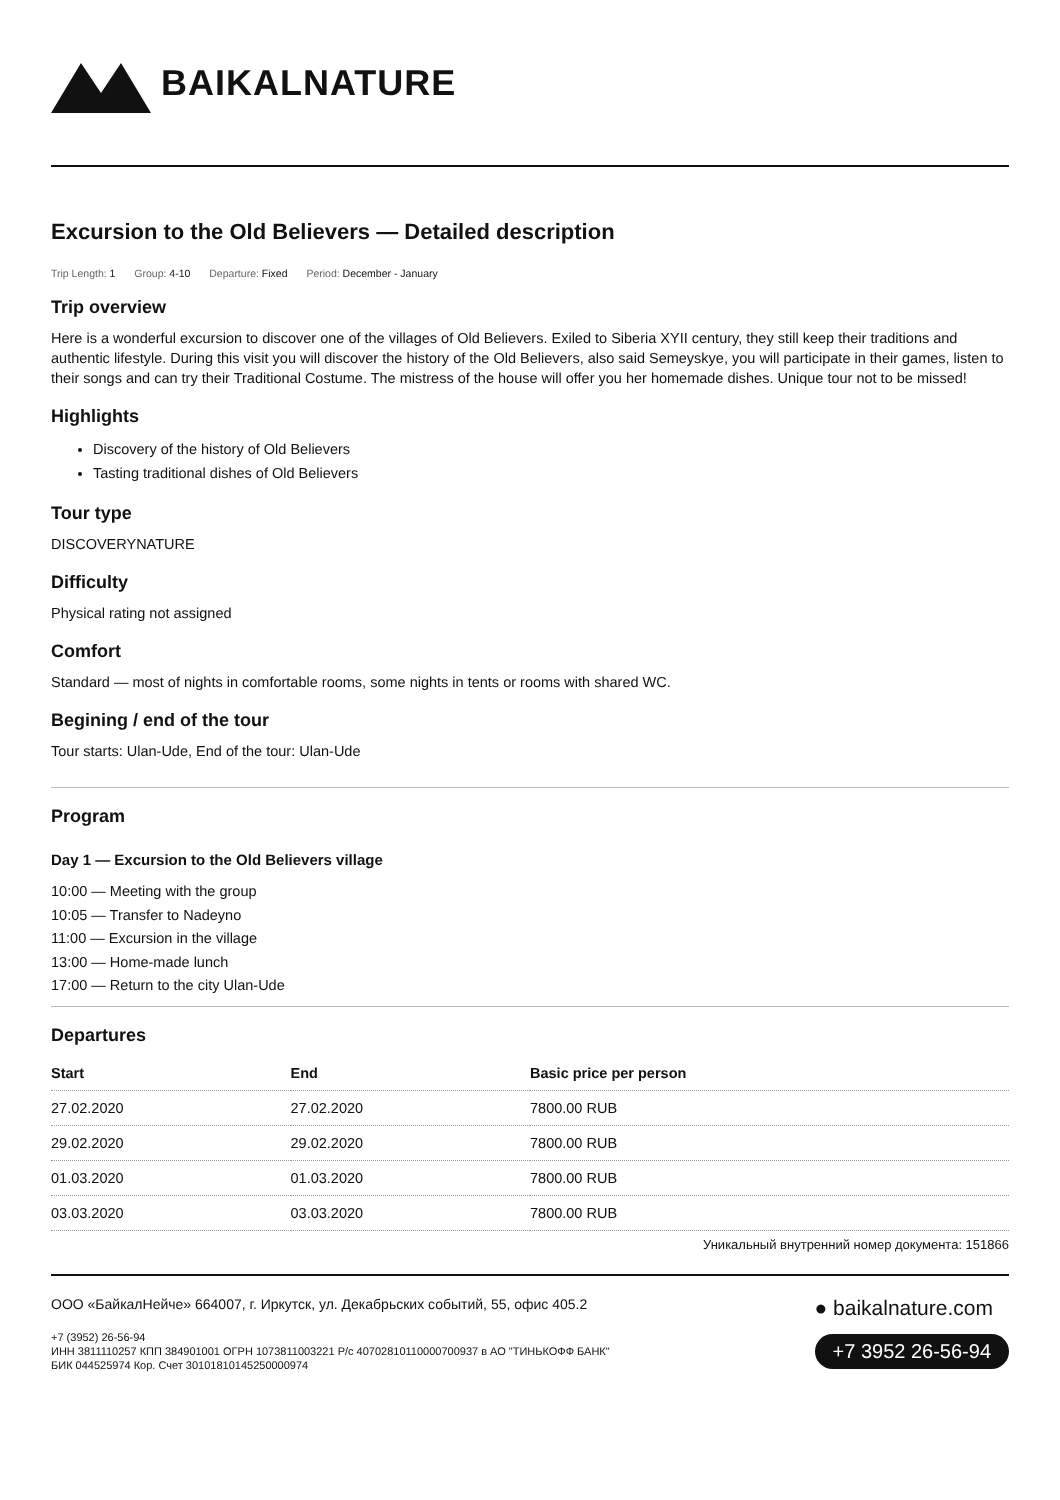BAIKALNATURE
Excursion to the Old Believers — Detailed description
Trip Length: 1 Group: 4-10 Departure: Fixed Period: December - January
Trip overview
Here is a wonderful excursion to discover one of the villages of Old Believers. Exiled to Siberia XYII century, they still keep their traditions and authentic lifestyle. During this visit you will discover the history of the Old Believers, also said Semeyskye, you will participate in their games, listen to their songs and can try their Traditional Costume. The mistress of the house will offer you her homemade dishes. Unique tour not to be missed!
Highlights
Discovery of the history of Old Believers
Tasting traditional dishes of Old Believers
Tour type
DISCOVERYNATURE
Difficulty
Physical rating not assigned
Comfort
Standard — most of nights in comfortable rooms, some nights in tents or rooms with shared WC.
Begining / end of the tour
Tour starts: Ulan-Ude, End of the tour: Ulan-Ude
Program
Day 1 — Excursion to the Old Believers village
10:00 — Meeting with the group
10:05 — Transfer to Nadeyno
11:00 — Excursion in the village
13:00 — Home-made lunch
17:00 — Return to the city Ulan-Ude
Departures
| Start | End | Basic price per person |
| --- | --- | --- |
| 27.02.2020 | 27.02.2020 | 7800.00 RUB |
| 29.02.2020 | 29.02.2020 | 7800.00 RUB |
| 01.03.2020 | 01.03.2020 | 7800.00 RUB |
| 03.03.2020 | 03.03.2020 | 7800.00 RUB |
Уникальный внутренний номер документа: 151866
ООО «БайкалНейче» 664007, г. Иркутск, ул. Декабрьских событий, 55, офис 405.2
+7 (3952) 26-56-94
ИНН 3811110257 КПП 384901001 ОГРН 1073811003221 Р/с 40702810110000700937 в АО "ТИНЬКОФФ БАНК"
БИК 044525974 Кор. Счет 30101810145250000974
● baikalnature.com
+7 3952 26-56-94